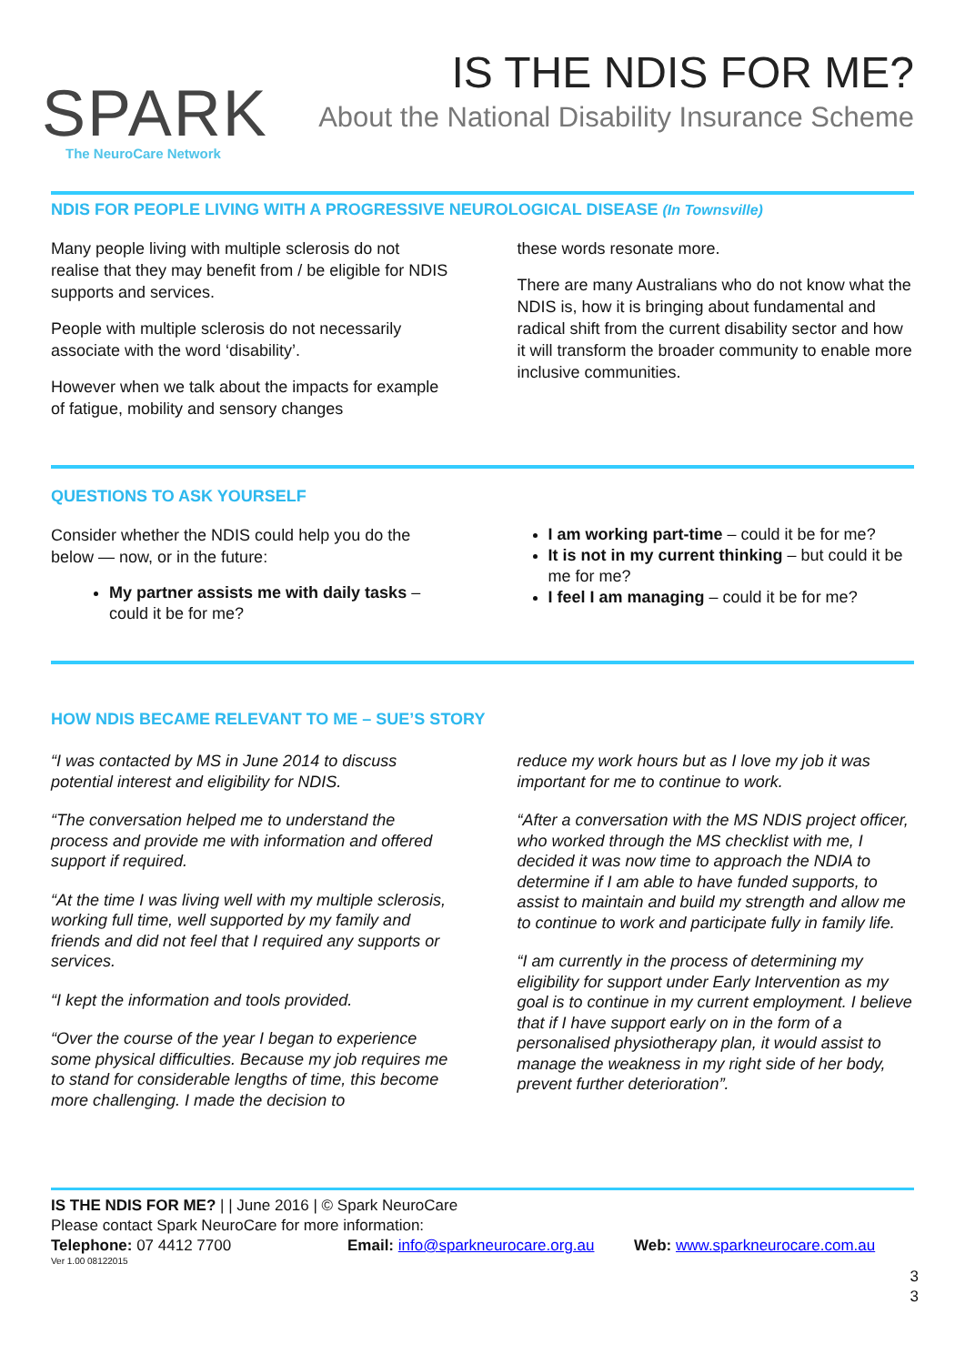SPARK
The NeuroCare Network
IS THE NDIS FOR ME?
About the National Disability Insurance Scheme
NDIS FOR PEOPLE LIVING WITH A PROGRESSIVE NEUROLOGICAL DISEASE (In Townsville)
Many people living with multiple sclerosis do not realise that they may benefit from / be eligible for NDIS supports and services.
People with multiple sclerosis do not necessarily associate with the word ‘disability’.
However when we talk about the impacts for example of fatigue, mobility and sensory changes
these words resonate more.
There are many Australians who do not know what the NDIS is, how it is bringing about fundamental and radical shift from the current disability sector and how it will transform the broader community to enable more inclusive communities.
QUESTIONS TO ASK YOURSELF
Consider whether the NDIS could help you do the below — now, or in the future:
My partner assists me with daily tasks – could it be for me?
I am working part-time – could it be for me?
It is not in my current thinking – but could it be me for me?
I feel I am managing – could it be for me?
HOW NDIS BECAME RELEVANT TO ME – SUE’S STORY
“I was contacted by MS in June 2014 to discuss potential interest and eligibility for NDIS.
“The conversation helped me to understand the process and provide me with information and offered support if required.
“At the time I was living well with my multiple sclerosis, working full time, well supported by my family and friends and did not feel that I required any supports or services.
“I kept the information and tools provided.
“Over the course of the year I began to experience some physical difficulties. Because my job requires me to stand for considerable lengths of time, this become more challenging. I made the decision to
reduce my work hours but as I love my job it was important for me to continue to work.
“After a conversation with the MS NDIS project officer, who worked through the MS checklist with me, I decided it was now time to approach the NDIA to determine if I am able to have funded supports, to assist to maintain and build my strength and allow me to continue to work and participate fully in family life.
“I am currently in the process of determining my eligibility for support under Early Intervention as my goal is to continue in my current employment. I believe that if I have support early on in the form of a personalised physiotherapy plan, it would assist to manage the weakness in my right side of her body, prevent further deterioration”.
IS THE NDIS FOR ME? | | June 2016 | © Spark NeuroCare
Please contact Spark NeuroCare for more information:
Telephone: 07 4412 7700 Email: info@sparkneurocare.org.au Web: www.sparkneurocare.com.au
Ver 1.00 08122015
3
3